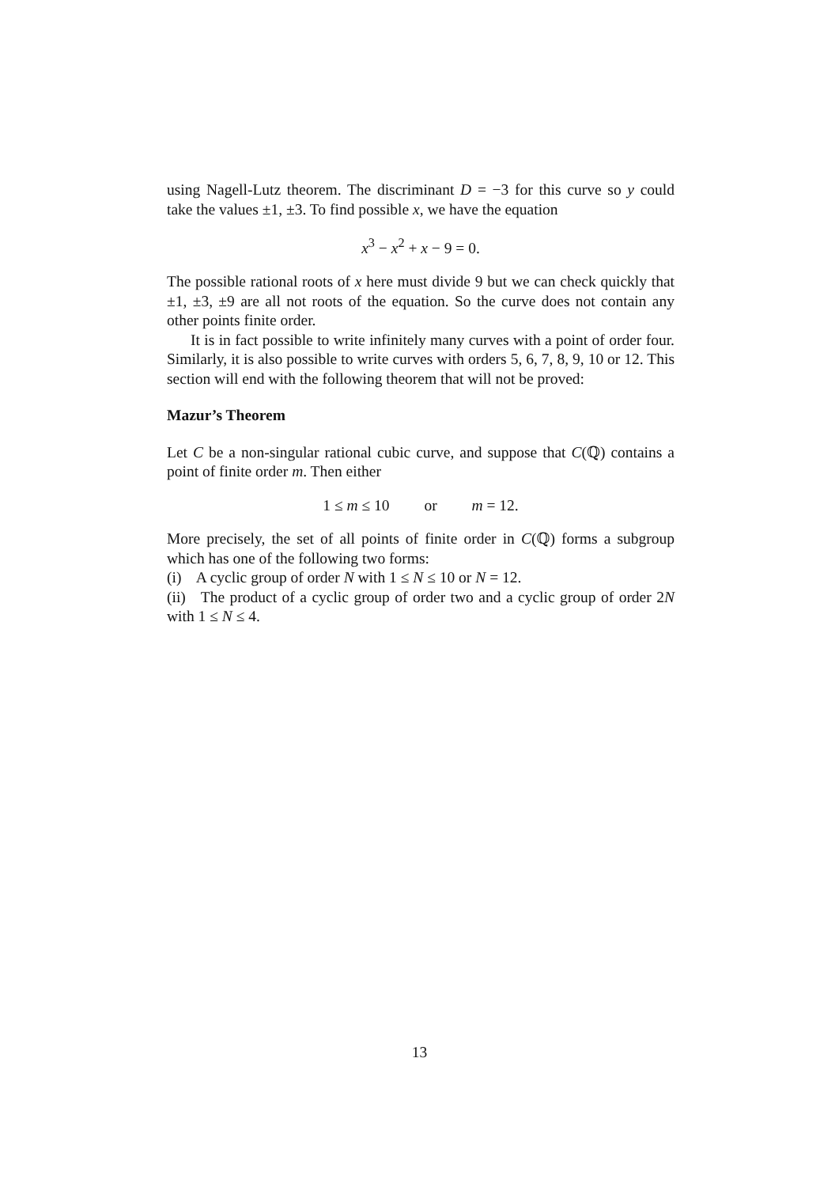using Nagell-Lutz theorem. The discriminant D = −3 for this curve so y could take the values ±1, ±3. To find possible x, we have the equation
x<sup>3</sup> − x<sup>2</sup> + x − 9 = 0.
The possible rational roots of x here must divide 9 but we can check quickly that ±1, ±3, ±9 are all not roots of the equation. So the curve does not contain any other points finite order.
It is in fact possible to write infinitely many curves with a point of order four. Similarly, it is also possible to write curves with orders 5, 6, 7, 8, 9, 10 or 12. This section will end with the following theorem that will not be proved:
Mazur’s Theorem
Let C be a non-singular rational cubic curve, and suppose that C(ℚ) contains a point of finite order m. Then either
1 ≤ m ≤ 10 or m = 12.
More precisely, the set of all points of finite order in C(ℚ) forms a subgroup which has one of the following two forms:
(i) A cyclic group of order N with 1 ≤ N ≤ 10 or N = 12.
(ii) The product of a cyclic group of order two and a cyclic group of order 2N with 1 ≤ N ≤ 4.
13